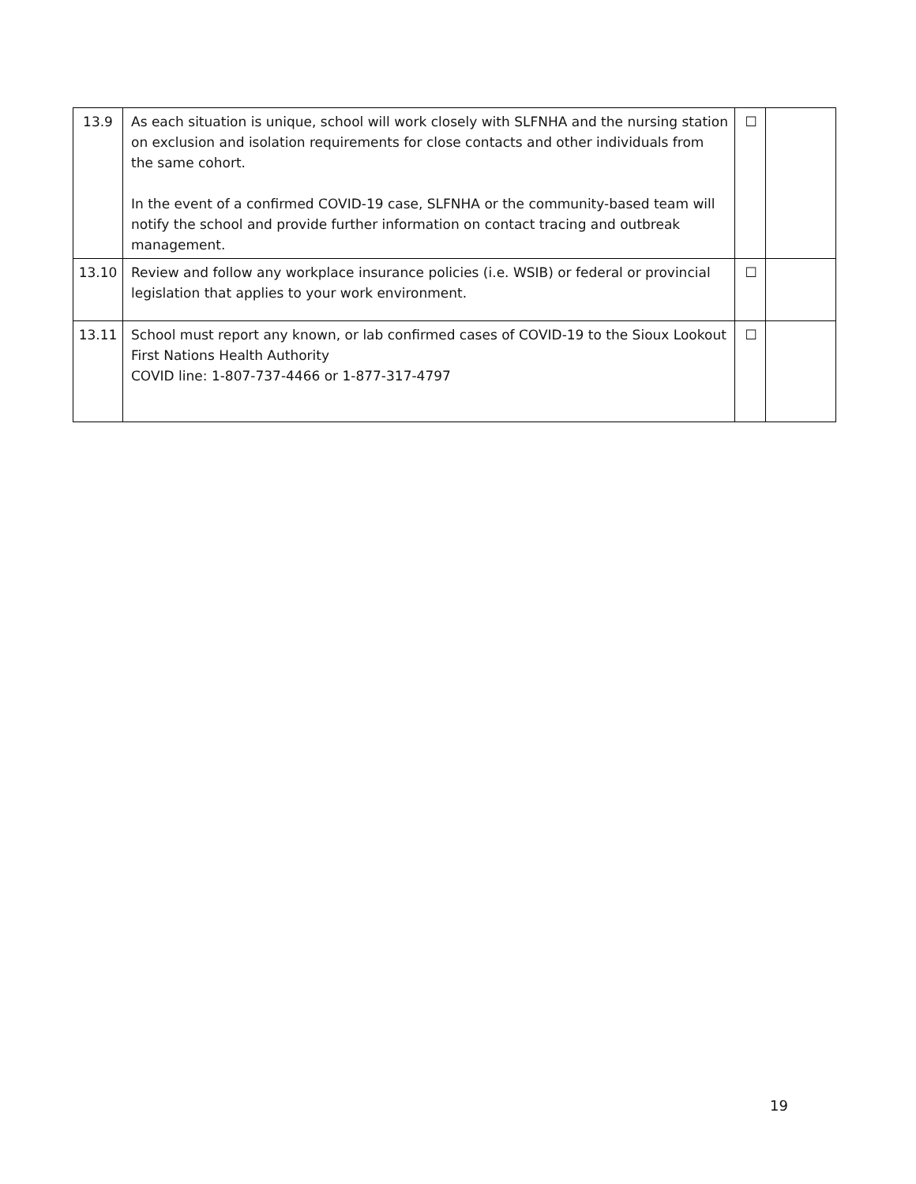| 13.9 | As each situation is unique, school will work closely with SLFNHA and the nursing station on exclusion and isolation requirements for close contacts and other individuals from the same cohort. In the event of a confirmed COVID-19 case, SLFNHA or the community-based team will notify the school and provide further information on contact tracing and outbreak management. | ☐ | |
| 13.10 | Review and follow any workplace insurance policies (i.e. WSIB) or federal or provincial legislation that applies to your work environment. | ☐ | |
| 13.11 | School must report any known, or lab confirmed cases of COVID-19 to the Sioux Lookout First Nations Health Authority COVID line: 1-807-737-4466 or 1-877-317-4797 | ☐ | |
19